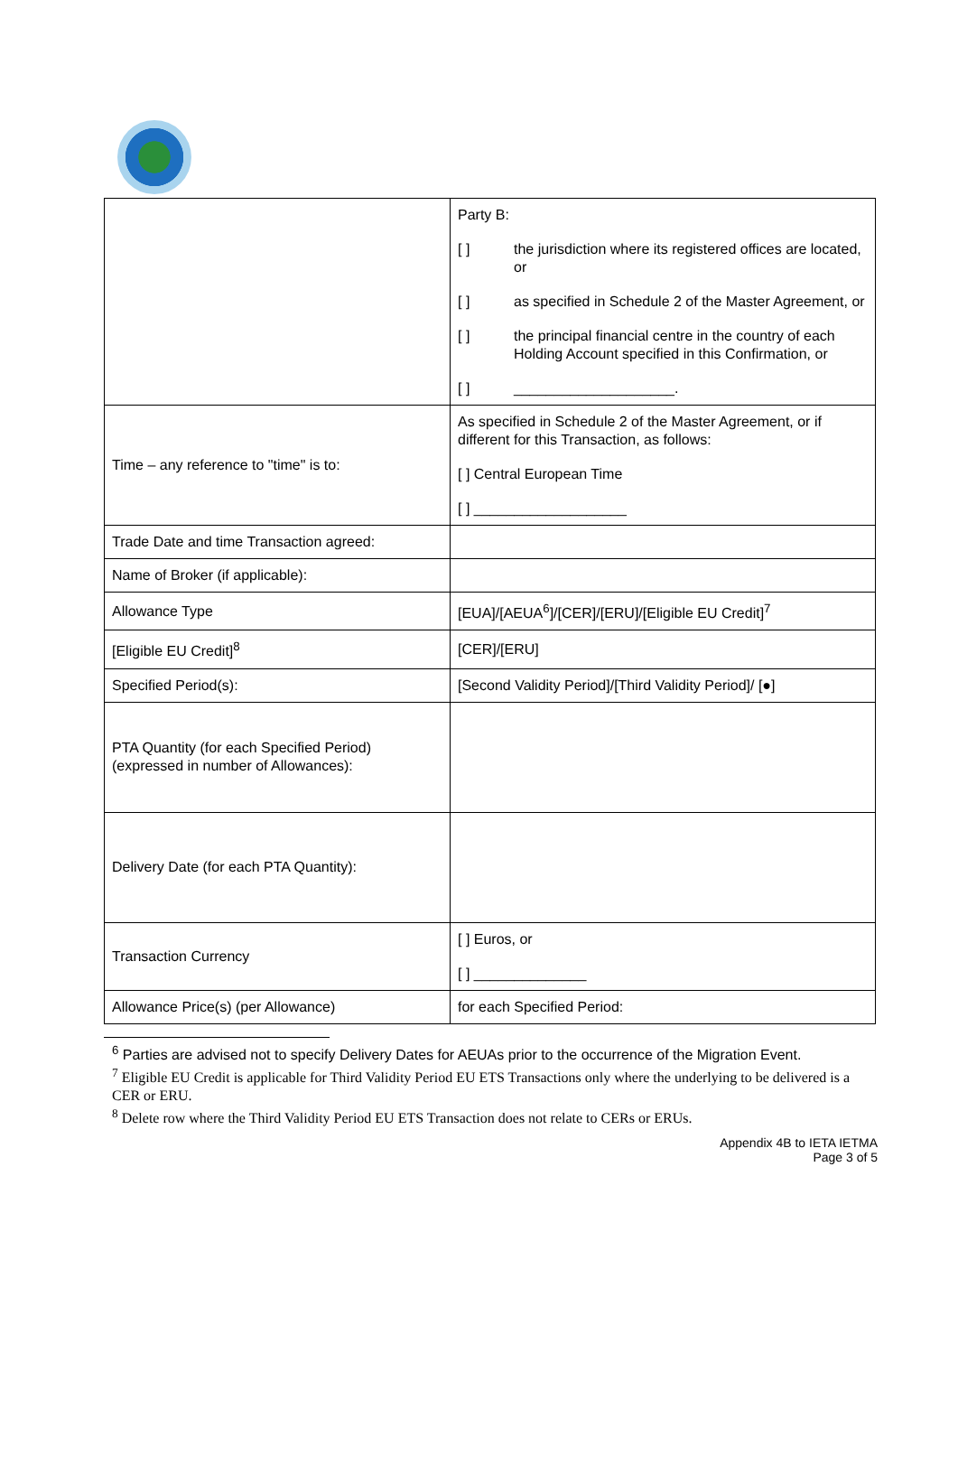| | Party B: [ ] the jurisdiction where its registered offices are located, or [ ] as specified in Schedule 2 of the Master Agreement, or [ ] the principal financial centre in the country of each Holding Account specified in this Confirmation, or [ ] ____________________. |
| Time – any reference to "time" is to: | As specified in Schedule 2 of the Master Agreement, or if different for this Transaction, as follows: [ ] Central European Time [ ] ___________________ |
| Trade Date and time Transaction agreed: | |
| Name of Broker (if applicable): | |
| Allowance Type | [EUA]/[AEUA<sup>6</sup>]/[CER]/[ERU]/[Eligible EU Credit]<sup>7</sup> |
| [Eligible EU Credit]<sup>8</sup> | [CER]/[ERU] |
| Specified Period(s): | [Second Validity Period]/[Third Validity Period]/ [●] |
| PTA Quantity (for each Specified Period) (expressed in number of Allowances): | |
| Delivery Date (for each PTA Quantity): | |
| Transaction Currency | [ ] Euros, or [ ] ______________ |
| Allowance Price(s) (per Allowance) | for each Specified Period: |
<sup>6</sup> Parties are advised not to specify Delivery Dates for AEUAs prior to the occurrence of the Migration Event.
<sup>7</sup> Eligible EU Credit is applicable for Third Validity Period EU ETS Transactions only where the underlying to be delivered is a CER or ERU.
<sup>8</sup> Delete row where the Third Validity Period EU ETS Transaction does not relate to CERs or ERUs.
Appendix 4B to IETA IETMA
Page 3 of 5